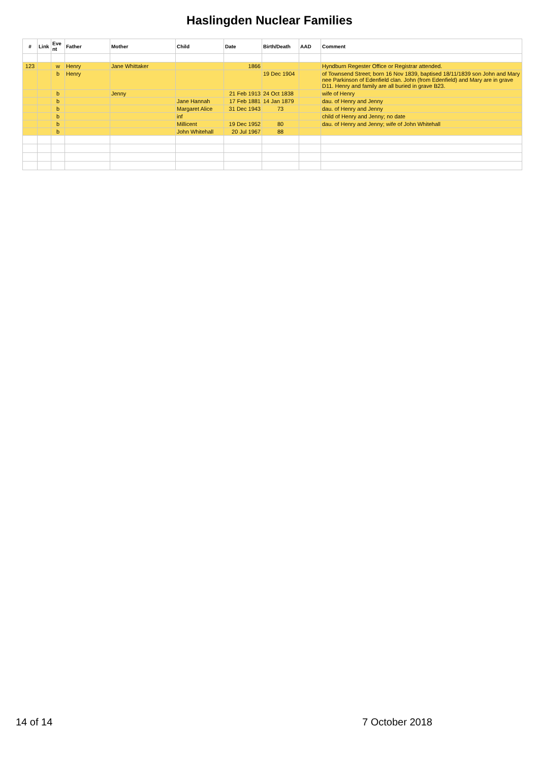Haslingden Nuclear Families
| # | Link | Eve nt | Father | Mother | Child | Date | Birth/Death | AAD | Comment |
| --- | --- | --- | --- | --- | --- | --- | --- | --- | --- |
| 123 | | w | Henry | Jane Whittaker | | 1866 | | | Hyndburn Regester Office or Registrar attended. |
| | | b | Henry | | | | 19 Dec 1904 | | of Townsend Street; born 16 Nov 1839, baptised 18/11/1839 son John and Mary nee Parkinson of Edenfield clan. John (from Edenfield) and Mary are in grave D11. Henry and family are all buried in grave B23. |
| | | b | | Jenny | | 21 Feb 1913 | 24 Oct 1838 | | wife of Henry |
| | | b | | | Jane Hannah | 17 Feb 1881 | 14 Jan 1879 | | dau. of Henry and Jenny |
| | | b | | | Margaret Alice | 31 Dec 1943 | 73 | | dau. of Henry and Jenny |
| | | b | | | inf | | | | child of Henry and Jenny; no date |
| | | b | | | Millicent | 19 Dec 1952 | 80 | | dau. of Henry and Jenny; wife of John Whitehall |
| | | b | | | John Whitehall | 20 Jul 1967 | 88 | | |
14 of 14 7 October 2018